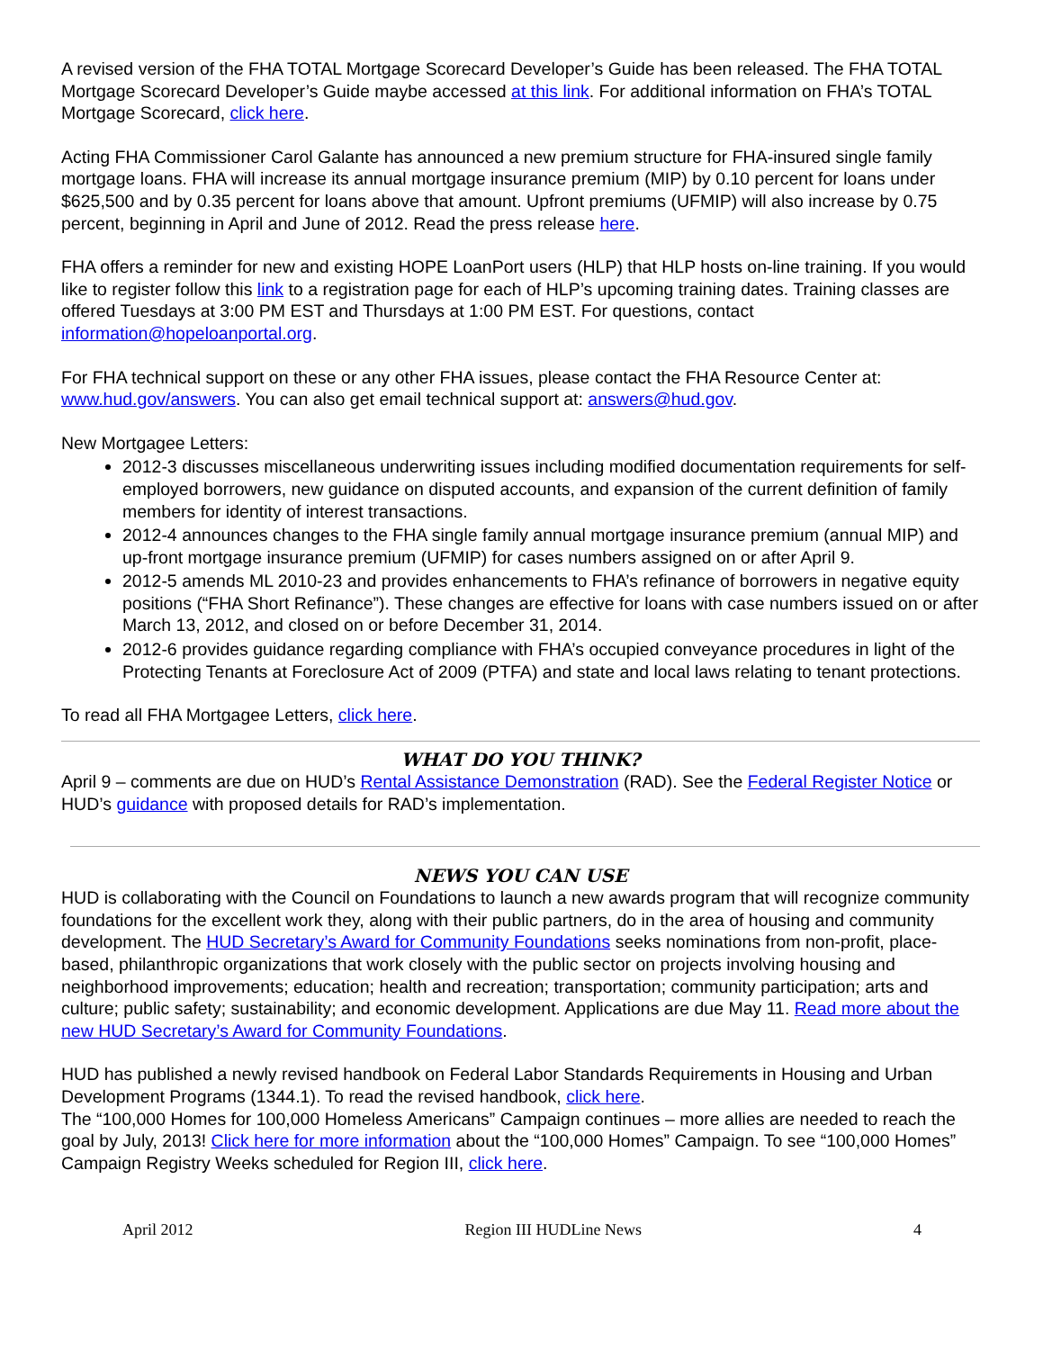A revised version of the FHA TOTAL Mortgage Scorecard Developer’s Guide has been released. The FHA TOTAL Mortgage Scorecard Developer’s Guide maybe accessed at this link. For additional information on FHA’s TOTAL Mortgage Scorecard, click here.
Acting FHA Commissioner Carol Galante has announced a new premium structure for FHA-insured single family mortgage loans. FHA will increase its annual mortgage insurance premium (MIP) by 0.10 percent for loans under $625,500 and by 0.35 percent for loans above that amount. Upfront premiums (UFMIP) will also increase by 0.75 percent, beginning in April and June of 2012. Read the press release here.
FHA offers a reminder for new and existing HOPE LoanPort users (HLP) that HLP hosts on-line training. If you would like to register follow this link to a registration page for each of HLP’s upcoming training dates. Training classes are offered Tuesdays at 3:00 PM EST and Thursdays at 1:00 PM EST. For questions, contact information@hopeloanportal.org.
For FHA technical support on these or any other FHA issues, please contact the FHA Resource Center at: www.hud.gov/answers. You can also get email technical support at: answers@hud.gov.
New Mortgagee Letters:
2012-3 discusses miscellaneous underwriting issues including modified documentation requirements for self-employed borrowers, new guidance on disputed accounts, and expansion of the current definition of family members for identity of interest transactions.
2012-4 announces changes to the FHA single family annual mortgage insurance premium (annual MIP) and up-front mortgage insurance premium (UFMIP) for cases numbers assigned on or after April 9.
2012-5 amends ML 2010-23 and provides enhancements to FHA’s refinance of borrowers in negative equity positions (“FHA Short Refinance”). These changes are effective for loans with case numbers issued on or after March 13, 2012, and closed on or before December 31, 2014.
2012-6 provides guidance regarding compliance with FHA’s occupied conveyance procedures in light of the Protecting Tenants at Foreclosure Act of 2009 (PTFA) and state and local laws relating to tenant protections.
To read all FHA Mortgagee Letters, click here.
WHAT DO YOU THINK?
April 9 – comments are due on HUD’s Rental Assistance Demonstration (RAD). See the Federal Register Notice or HUD’s guidance with proposed details for RAD’s implementation.
NEWS YOU CAN USE
HUD is collaborating with the Council on Foundations to launch a new awards program that will recognize community foundations for the excellent work they, along with their public partners, do in the area of housing and community development. The HUD Secretary’s Award for Community Foundations seeks nominations from non-profit, place-based, philanthropic organizations that work closely with the public sector on projects involving housing and neighborhood improvements; education; health and recreation; transportation; community participation; arts and culture; public safety; sustainability; and economic development. Applications are due May 11. Read more about the new HUD Secretary’s Award for Community Foundations.
HUD has published a newly revised handbook on Federal Labor Standards Requirements in Housing and Urban Development Programs (1344.1). To read the revised handbook, click here.
The “100,000 Homes for 100,000 Homeless Americans” Campaign continues – more allies are needed to reach the goal by July, 2013! Click here for more information about the “100,000 Homes” Campaign. To see “100,000 Homes” Campaign Registry Weeks scheduled for Region III, click here.
April 2012 Region III HUDLine News 4